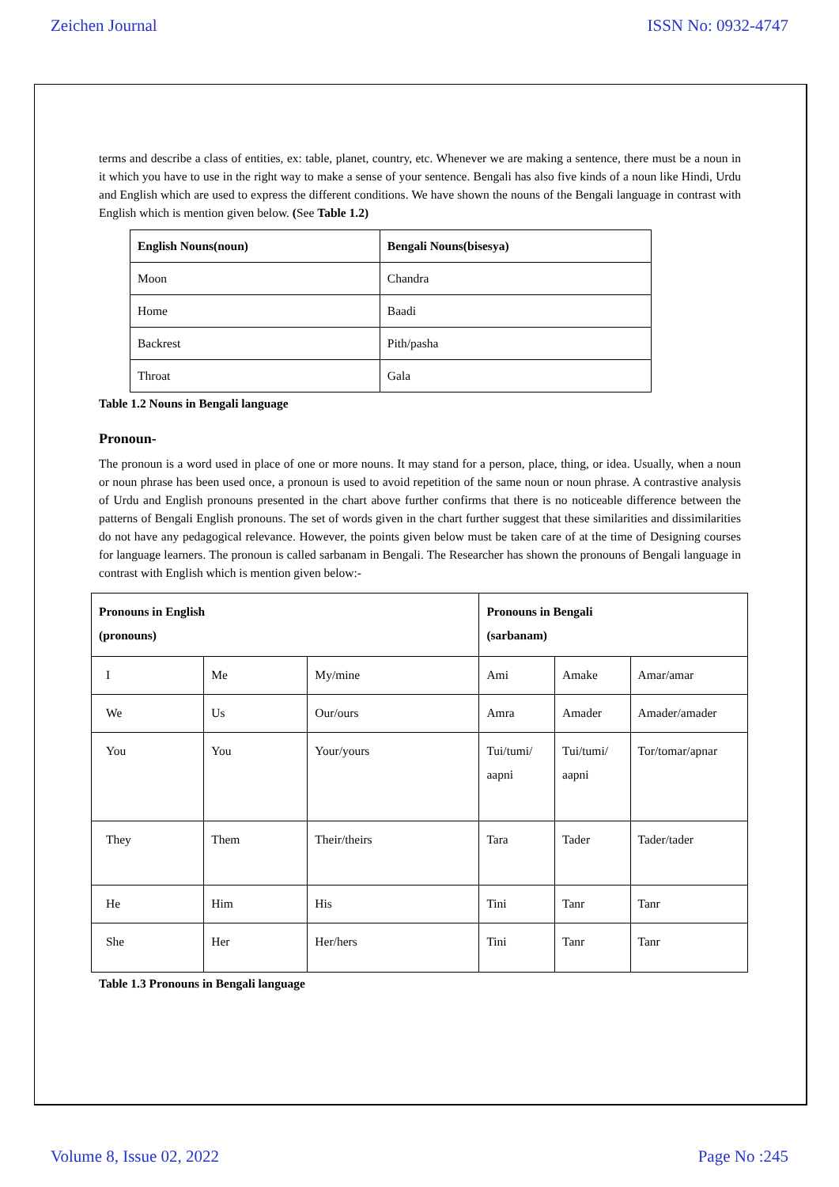Zeichen Journal ISSN No: 0932-4747
terms and describe a class of entities, ex: table, planet, country, etc. Whenever we are making a sentence, there must be a noun in it which you have to use in the right way to make a sense of your sentence. Bengali has also five kinds of a noun like Hindi, Urdu and English which are used to express the different conditions. We have shown the nouns of the Bengali language in contrast with English which is mention given below. (See Table 1.2)
| English Nouns(noun) | Bengali Nouns(bisesya) |
| Moon | Chandra |
| Home | Baadi |
| Backrest | Pith/pasha |
| Throat | Gala |
Table 1.2 Nouns in Bengali language
Pronoun-
The pronoun is a word used in place of one or more nouns. It may stand for a person, place, thing, or idea. Usually, when a noun or noun phrase has been used once, a pronoun is used to avoid repetition of the same noun or noun phrase. A contrastive analysis of Urdu and English pronouns presented in the chart above further confirms that there is no noticeable difference between the patterns of Bengali English pronouns. The set of words given in the chart further suggest that these similarities and dissimilarities do not have any pedagogical relevance. However, the points given below must be taken care of at the time of Designing courses for language learners. The pronoun is called sarbanam in Bengali. The Researcher has shown the pronouns of Bengali language in contrast with English which is mention given below:-
| Pronouns in English (pronouns) | | | Pronouns in Bengali (sarbanam) | | |
| I | Me | My/mine | Ami | Amake | Amar/amar |
| We | Us | Our/ours | Amra | Amader | Amader/amader |
| You | You | Your/yours | Tui/tumi/ aapni | Tui/tumi/ aapni | Tor/tomar/apnar |
| They | Them | Their/theirs | Tara | Tader | Tader/tader |
| He | Him | His | Tini | Tanr | Tanr |
| She | Her | Her/hers | Tini | Tanr | Tanr |
Table 1.3 Pronouns in Bengali language
Volume 8, Issue 02, 2022 Page No :245